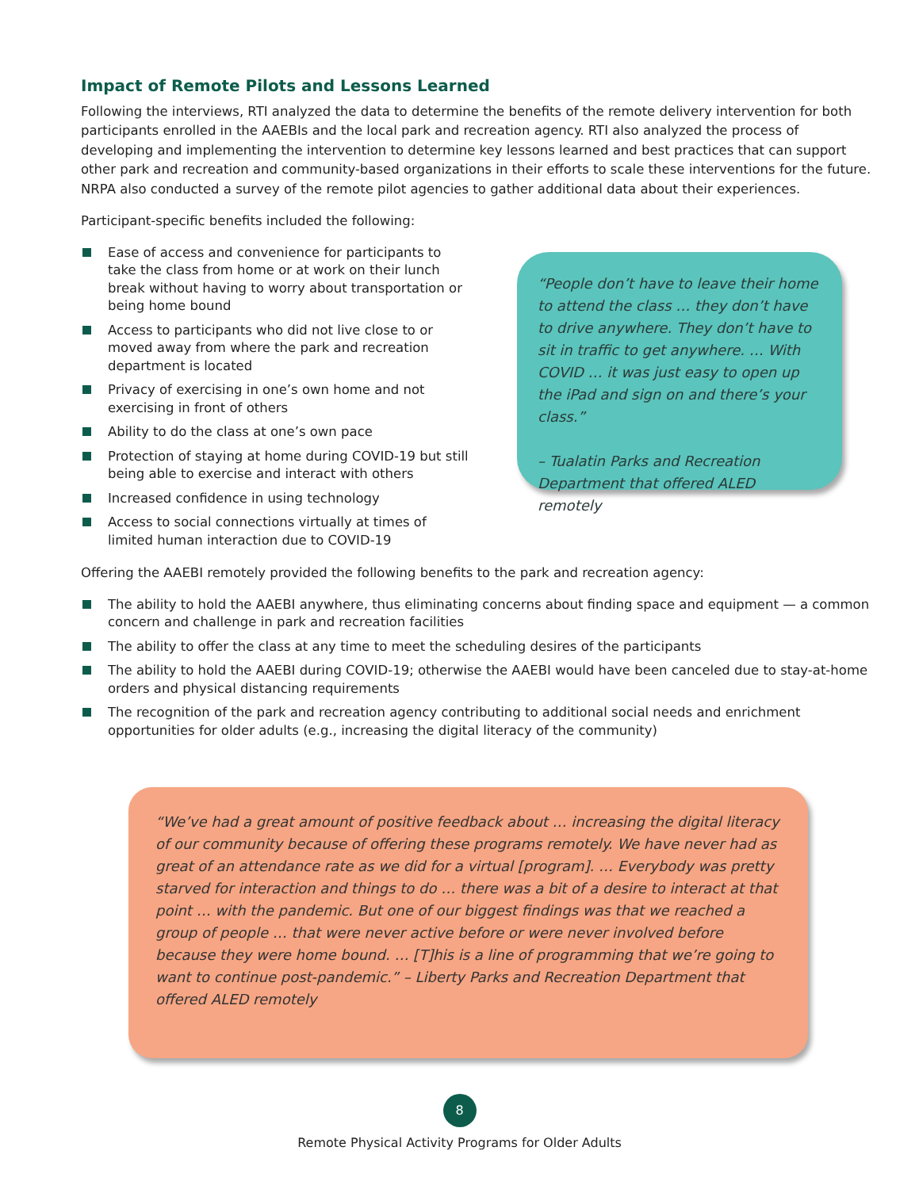Impact of Remote Pilots and Lessons Learned
Following the interviews, RTI analyzed the data to determine the benefits of the remote delivery intervention for both participants enrolled in the AAEBIs and the local park and recreation agency. RTI also analyzed the process of developing and implementing the intervention to determine key lessons learned and best practices that can support other park and recreation and community-based organizations in their efforts to scale these interventions for the future. NRPA also conducted a survey of the remote pilot agencies to gather additional data about their experiences.
Participant-specific benefits included the following:
Ease of access and convenience for participants to take the class from home or at work on their lunch break without having to worry about transportation or being home bound
Access to participants who did not live close to or moved away from where the park and recreation department is located
Privacy of exercising in one’s own home and not exercising in front of others
Ability to do the class at one’s own pace
Protection of staying at home during COVID-19 but still being able to exercise and interact with others
Increased confidence in using technology
Access to social connections virtually at times of limited human interaction due to COVID-19
“People don’t have to leave their home to attend the class … they don’t have to drive anywhere. They don’t have to sit in traffic to get anywhere. … With COVID … it was just easy to open up the iPad and sign on and there’s your class.”
– Tualatin Parks and Recreation Department that offered ALED remotely
Offering the AAEBI remotely provided the following benefits to the park and recreation agency:
The ability to hold the AAEBI anywhere, thus eliminating concerns about finding space and equipment — a common concern and challenge in park and recreation facilities
The ability to offer the class at any time to meet the scheduling desires of the participants
The ability to hold the AAEBI during COVID-19; otherwise the AAEBI would have been canceled due to stay-at-home orders and physical distancing requirements
The recognition of the park and recreation agency contributing to additional social needs and enrichment opportunities for older adults (e.g., increasing the digital literacy of the community)
“We’ve had a great amount of positive feedback about … increasing the digital literacy of our community because of offering these programs remotely. We have never had as great of an attendance rate as we did for a virtual [program]. … Everybody was pretty starved for interaction and things to do … there was a bit of a desire to interact at that point … with the pandemic. But one of our biggest findings was that we reached a group of people … that were never active before or were never involved before because they were home bound. … [T]his is a line of programming that we’re going to want to continue post-pandemic.” – Liberty Parks and Recreation Department that offered ALED remotely
8
Remote Physical Activity Programs for Older Adults